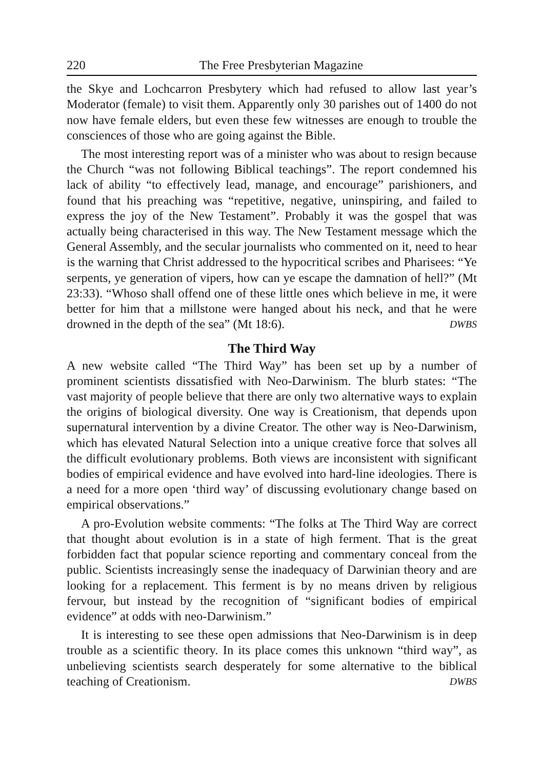220 The Free Presbyterian Magazine
the Skye and Lochcarron Presbytery which had refused to allow last year’s Moderator (female) to visit them. Apparently only 30 parishes out of 1400 do not now have female elders, but even these few witnesses are enough to trouble the consciences of those who are going against the Bible.
The most interesting report was of a minister who was about to resign because the Church “was not following Biblical teachings”. The report condemned his lack of ability “to effectively lead, manage, and encourage” parishioners, and found that his preaching was “repetitive, negative, uninspiring, and failed to express the joy of the New Testament”. Probably it was the gospel that was actually being characterised in this way. The New Testament message which the General Assembly, and the secular journalists who commented on it, need to hear is the warning that Christ addressed to the hypocritical scribes and Pharisees: “Ye serpents, ye generation of vipers, how can ye escape the damnation of hell?” (Mt 23:33). “Whoso shall offend one of these little ones which believe in me, it were better for him that a millstone were hanged about his neck, and that he were drowned in the depth of the sea” (Mt 18:6). DWBS
The Third Way
A new website called “The Third Way” has been set up by a number of prominent scientists dissatisfied with Neo-Darwinism. The blurb states: “The vast majority of people believe that there are only two alternative ways to explain the origins of biological diversity. One way is Creationism, that depends upon supernatural intervention by a divine Creator. The other way is Neo-Darwinism, which has elevated Natural Selection into a unique creative force that solves all the difficult evolutionary problems. Both views are inconsistent with significant bodies of empirical evidence and have evolved into hard-line ideologies. There is a need for a more open ‘third way’ of discussing evolutionary change based on empirical observations.”
A pro-Evolution website comments: “The folks at The Third Way are correct that thought about evolution is in a state of high ferment. That is the great forbidden fact that popular science reporting and commentary conceal from the public. Scientists increasingly sense the inadequacy of Darwinian theory and are looking for a replacement. This ferment is by no means driven by religious fervour, but instead by the recognition of “significant bodies of empirical evidence” at odds with neo-Darwinism.”
It is interesting to see these open admissions that Neo-Darwinism is in deep trouble as a scientific theory. In its place comes this unknown “third way”, as unbelieving scientists search desperately for some alternative to the biblical teaching of Creationism. DWBS